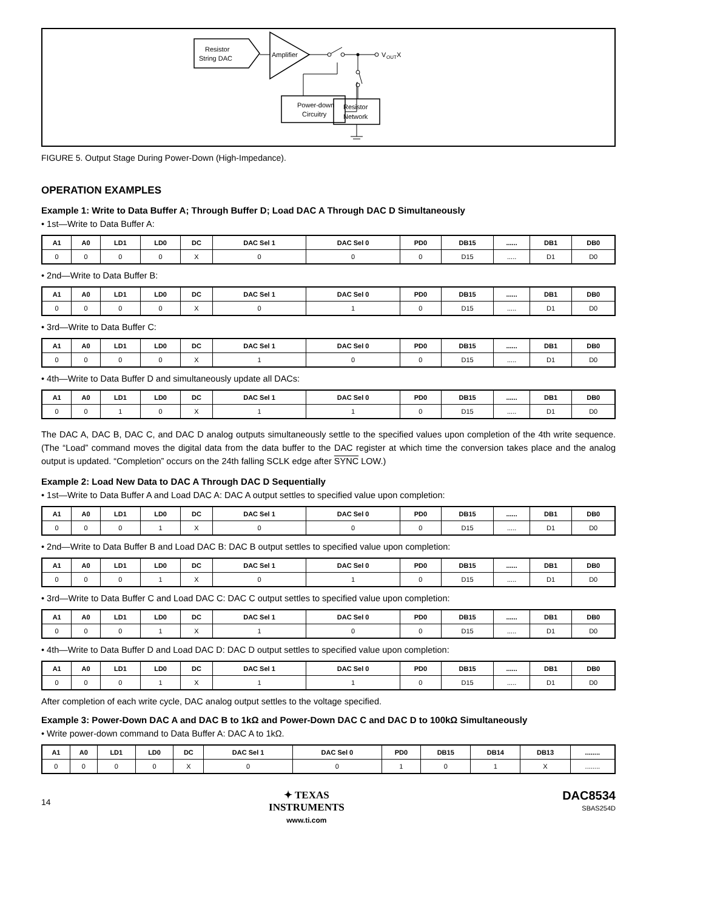Resistor
String DAC
Amplifier
V
OUT
X
Power-down
Circuitry
Resistor
Network
FIGURE 5. Output Stage During Power-Down (High-Impedance).
OPERATION EXAMPLES
Example 1: Write to Data Buffer A; Through Buffer D; Load DAC A Through DAC D Simultaneously
• 1st—Write to Data Buffer A:
| A1 | A0 | LD1 | LD0 | DC | DAC Sel 1 | DAC Sel 0 | PD0 | DB15 | ...... | DB1 | DB0 |
| --- | --- | --- | --- | --- | --- | --- | --- | --- | --- | --- | --- |
| 0 | 0 | 0 | 0 | X | 0 | 0 | 0 | D15 | ..... | D1 | D0 |
• 2nd—Write to Data Buffer B:
| A1 | A0 | LD1 | LD0 | DC | DAC Sel 1 | DAC Sel 0 | PD0 | DB15 | ...... | DB1 | DB0 |
| --- | --- | --- | --- | --- | --- | --- | --- | --- | --- | --- | --- |
| 0 | 0 | 0 | 0 | X | 0 | 1 | 0 | D15 | ..... | D1 | D0 |
• 3rd—Write to Data Buffer C:
| A1 | A0 | LD1 | LD0 | DC | DAC Sel 1 | DAC Sel 0 | PD0 | DB15 | ...... | DB1 | DB0 |
| --- | --- | --- | --- | --- | --- | --- | --- | --- | --- | --- | --- |
| 0 | 0 | 0 | 0 | X | 1 | 0 | 0 | D15 | ..... | D1 | D0 |
• 4th—Write to Data Buffer D and simultaneously update all DACs:
| A1 | A0 | LD1 | LD0 | DC | DAC Sel 1 | DAC Sel 0 | PD0 | DB15 | ...... | DB1 | DB0 |
| --- | --- | --- | --- | --- | --- | --- | --- | --- | --- | --- | --- |
| 0 | 0 | 1 | 0 | X | 1 | 1 | 0 | D15 | ..... | D1 | D0 |
The DAC A, DAC B, DAC C, and DAC D analog outputs simultaneously settle to the specified values upon completion of the 4th write sequence. (The “Load” command moves the digital data from the data buffer to the DAC register at which time the conversion takes place and the analog output is updated. “Completion” occurs on the 24th falling SCLK edge after SYNC LOW.)
Example 2: Load New Data to DAC A Through DAC D Sequentially
• 1st—Write to Data Buffer A and Load DAC A: DAC A output settles to specified value upon completion:
| A1 | A0 | LD1 | LD0 | DC | DAC Sel 1 | DAC Sel 0 | PD0 | DB15 | ...... | DB1 | DB0 |
| --- | --- | --- | --- | --- | --- | --- | --- | --- | --- | --- | --- |
| 0 | 0 | 0 | 1 | X | 0 | 0 | 0 | D15 | ..... | D1 | D0 |
• 2nd—Write to Data Buffer B and Load DAC B: DAC B output settles to specified value upon completion:
| A1 | A0 | LD1 | LD0 | DC | DAC Sel 1 | DAC Sel 0 | PD0 | DB15 | ...... | DB1 | DB0 |
| --- | --- | --- | --- | --- | --- | --- | --- | --- | --- | --- | --- |
| 0 | 0 | 0 | 1 | X | 0 | 1 | 0 | D15 | ..... | D1 | D0 |
• 3rd—Write to Data Buffer C and Load DAC C: DAC C output settles to specified value upon completion:
| A1 | A0 | LD1 | LD0 | DC | DAC Sel 1 | DAC Sel 0 | PD0 | DB15 | ...... | DB1 | DB0 |
| --- | --- | --- | --- | --- | --- | --- | --- | --- | --- | --- | --- |
| 0 | 0 | 0 | 1 | X | 1 | 0 | 0 | D15 | ..... | D1 | D0 |
• 4th—Write to Data Buffer D and Load DAC D: DAC D output settles to specified value upon completion:
| A1 | A0 | LD1 | LD0 | DC | DAC Sel 1 | DAC Sel 0 | PD0 | DB15 | ...... | DB1 | DB0 |
| --- | --- | --- | --- | --- | --- | --- | --- | --- | --- | --- | --- |
| 0 | 0 | 0 | 1 | X | 1 | 1 | 0 | D15 | ..... | D1 | D0 |
After completion of each write cycle, DAC analog output settles to the voltage specified.
Example 3: Power-Down DAC A and DAC B to 1kΩ and Power-Down DAC C and DAC D to 100kΩ Simultaneously
• Write power-down command to Data Buffer A: DAC A to 1kΩ.
| A1 | A0 | LD1 | LD0 | DC | DAC Sel 1 | DAC Sel 0 | PD0 | DB15 | DB14 | DB13 | ........ |
| --- | --- | --- | --- | --- | --- | --- | --- | --- | --- | --- | --- |
| 0 | 0 | 0 | 0 | X | 0 | 0 | 1 | 0 | 1 | X | ........ |
14
✦ TEXAS
INSTRUMENTS
www.ti.com
DAC8534
SBAS254D